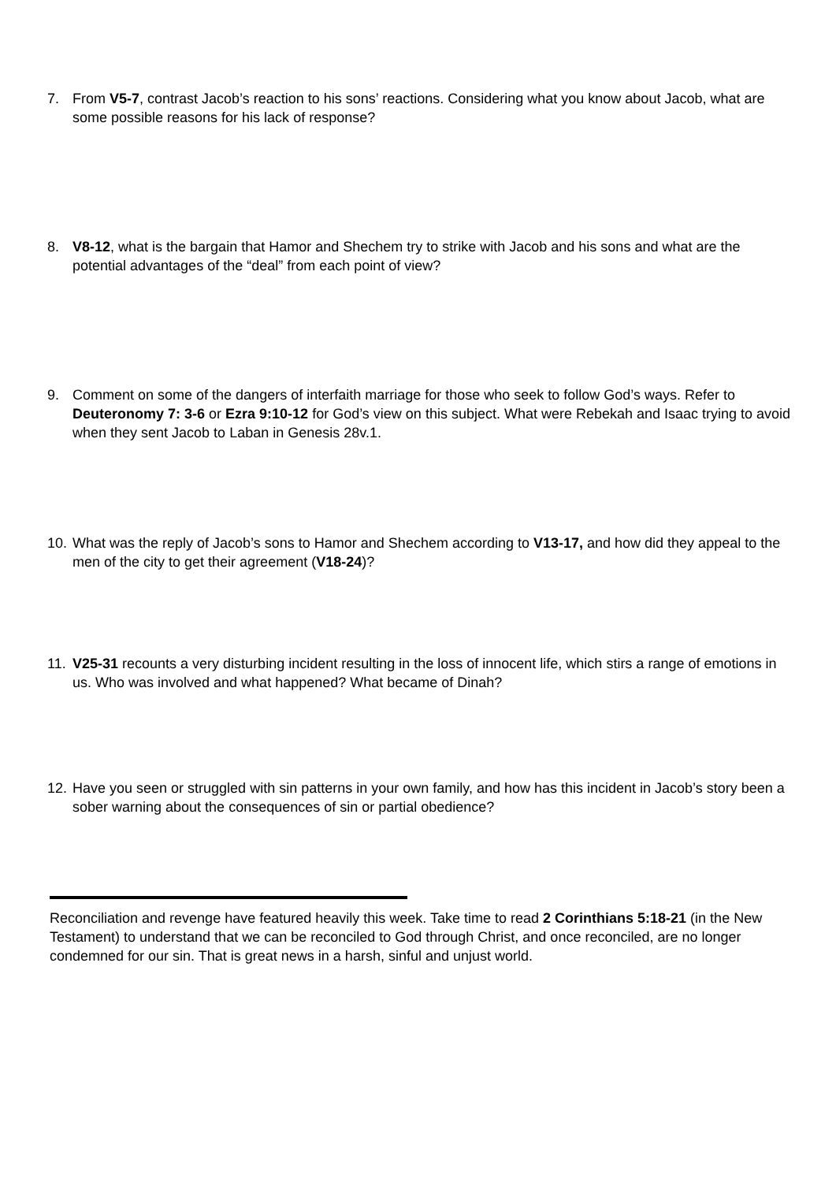7. From V5-7, contrast Jacob’s reaction to his sons’ reactions. Considering what you know about Jacob, what are some possible reasons for his lack of response?
8. V8-12, what is the bargain that Hamor and Shechem try to strike with Jacob and his sons and what are the potential advantages of the “deal” from each point of view?
9. Comment on some of the dangers of interfaith marriage for those who seek to follow God’s ways. Refer to Deuteronomy 7: 3-6 or Ezra 9:10-12 for God’s view on this subject. What were Rebekah and Isaac trying to avoid when they sent Jacob to Laban in Genesis 28v.1.
10. What was the reply of Jacob’s sons to Hamor and Shechem according to V13-17, and how did they appeal to the men of the city to get their agreement (V18-24)?
11. V25-31 recounts a very disturbing incident resulting in the loss of innocent life, which stirs a range of emotions in us. Who was involved and what happened? What became of Dinah?
12. Have you seen or struggled with sin patterns in your own family, and how has this incident in Jacob’s story been a sober warning about the consequences of sin or partial obedience?
Reconciliation and revenge have featured heavily this week. Take time to read 2 Corinthians 5:18-21 (in the New Testament) to understand that we can be reconciled to God through Christ, and once reconciled, are no longer condemned for our sin. That is great news in a harsh, sinful and unjust world.